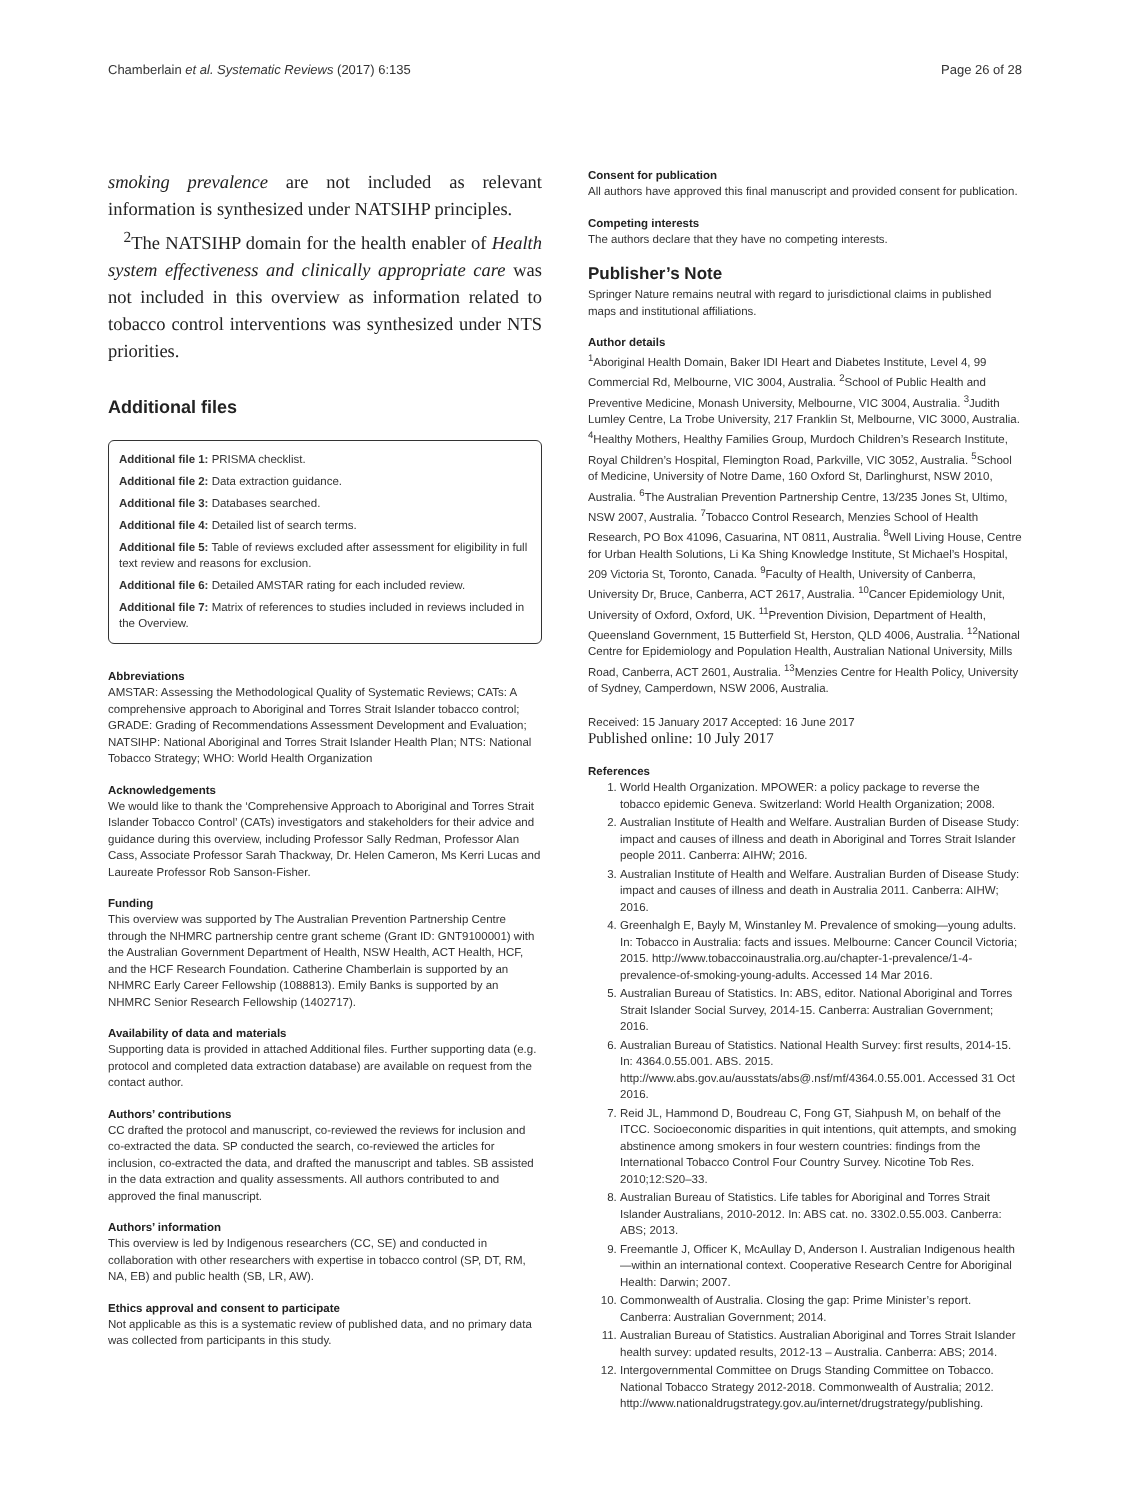Chamberlain et al. Systematic Reviews (2017) 6:135 Page 26 of 28
smoking prevalence are not included as relevant information is synthesized under NATSIHP principles.
<sup>2</sup> The NATSIHP domain for the health enabler of Health system effectiveness and clinically appropriate care was not included in this overview as information related to tobacco control interventions was synthesized under NTS priorities.
Additional files
Additional file 1: PRISMA checklist.
Additional file 2: Data extraction guidance.
Additional file 3: Databases searched.
Additional file 4: Detailed list of search terms.
Additional file 5: Table of reviews excluded after assessment for eligibility in full text review and reasons for exclusion.
Additional file 6: Detailed AMSTAR rating for each included review.
Additional file 7: Matrix of references to studies included in reviews included in the Overview.
Abbreviations
AMSTAR: Assessing the Methodological Quality of Systematic Reviews; CATs: A comprehensive approach to Aboriginal and Torres Strait Islander tobacco control; GRADE: Grading of Recommendations Assessment Development and Evaluation; NATSIHP: National Aboriginal and Torres Strait Islander Health Plan; NTS: National Tobacco Strategy; WHO: World Health Organization
Acknowledgements
We would like to thank the ‘Comprehensive Approach to Aboriginal and Torres Strait Islander Tobacco Control’ (CATs) investigators and stakeholders for their advice and guidance during this overview, including Professor Sally Redman, Professor Alan Cass, Associate Professor Sarah Thackway, Dr. Helen Cameron, Ms Kerri Lucas and Laureate Professor Rob Sanson-Fisher.
Funding
This overview was supported by The Australian Prevention Partnership Centre through the NHMRC partnership centre grant scheme (Grant ID: GNT9100001) with the Australian Government Department of Health, NSW Health, ACT Health, HCF, and the HCF Research Foundation. Catherine Chamberlain is supported by an NHMRC Early Career Fellowship (1088813). Emily Banks is supported by an NHMRC Senior Research Fellowship (1402717).
Availability of data and materials
Supporting data is provided in attached Additional files. Further supporting data (e.g. protocol and completed data extraction database) are available on request from the contact author.
Authors’ contributions
CC drafted the protocol and manuscript, co-reviewed the reviews for inclusion and co-extracted the data. SP conducted the search, co-reviewed the articles for inclusion, co-extracted the data, and drafted the manuscript and tables. SB assisted in the data extraction and quality assessments. All authors contributed to and approved the final manuscript.
Authors’ information
This overview is led by Indigenous researchers (CC, SE) and conducted in collaboration with other researchers with expertise in tobacco control (SP, DT, RM, NA, EB) and public health (SB, LR, AW).
Ethics approval and consent to participate
Not applicable as this is a systematic review of published data, and no primary data was collected from participants in this study.
Consent for publication
All authors have approved this final manuscript and provided consent for publication.
Competing interests
The authors declare that they have no competing interests.
Publisher’s Note
Springer Nature remains neutral with regard to jurisdictional claims in published maps and institutional affiliations.
Author details
<sup>1</sup> Aboriginal Health Domain, Baker IDI Heart and Diabetes Institute, Level 4, 99 Commercial Rd, Melbourne, VIC 3004, Australia. <sup>2</sup>School of Public Health and Preventive Medicine, Monash University, Melbourne, VIC 3004, Australia. <sup>3</sup>Judith Lumley Centre, La Trobe University, 217 Franklin St, Melbourne, VIC 3000, Australia. <sup>4</sup>Healthy Mothers, Healthy Families Group, Murdoch Children’s Research Institute, Royal Children’s Hospital, Flemington Road, Parkville, VIC 3052, Australia. <sup>5</sup>School of Medicine, University of Notre Dame, 160 Oxford St, Darlinghurst, NSW 2010, Australia. <sup>6</sup>The Australian Prevention Partnership Centre, 13/235 Jones St, Ultimo, NSW 2007, Australia. <sup>7</sup>Tobacco Control Research, Menzies School of Health Research, PO Box 41096, Casuarina, NT 0811, Australia. <sup>8</sup>Well Living House, Centre for Urban Health Solutions, Li Ka Shing Knowledge Institute, St Michael’s Hospital, 209 Victoria St, Toronto, Canada. <sup>9</sup>Faculty of Health, University of Canberra, University Dr, Bruce, Canberra, ACT 2617, Australia. <sup>10</sup>Cancer Epidemiology Unit, University of Oxford, Oxford, UK. <sup>11</sup>Prevention Division, Department of Health, Queensland Government, 15 Butterfield St, Herston, QLD 4006, Australia. <sup>12</sup>National Centre for Epidemiology and Population Health, Australian National University, Mills Road, Canberra, ACT 2601, Australia. <sup>13</sup>Menzies Centre for Health Policy, University of Sydney, Camperdown, NSW 2006, Australia.
Received: 15 January 2017 Accepted: 16 June 2017
Published online: 10 July 2017
References
1. World Health Organization. MPOWER: a policy package to reverse the tobacco epidemic Geneva. Switzerland: World Health Organization; 2008.
2. Australian Institute of Health and Welfare. Australian Burden of Disease Study: impact and causes of illness and death in Aboriginal and Torres Strait Islander people 2011. Canberra: AIHW; 2016.
3. Australian Institute of Health and Welfare. Australian Burden of Disease Study: impact and causes of illness and death in Australia 2011. Canberra: AIHW; 2016.
4. Greenhalgh E, Bayly M, Winstanley M. Prevalence of smoking—young adults. In: Tobacco in Australia: facts and issues. Melbourne: Cancer Council Victoria; 2015. http://www.tobaccoinaustralia.org.au/chapter-1-prevalence/1-4-prevalence-of-smoking-young-adults. Accessed 14 Mar 2016.
5. Australian Bureau of Statistics. In: ABS, editor. National Aboriginal and Torres Strait Islander Social Survey, 2014-15. Canberra: Australian Government; 2016.
6. Australian Bureau of Statistics. National Health Survey: first results, 2014-15. In: 4364.0.55.001. ABS. 2015. http://www.abs.gov.au/ausstats/abs@.nsf/mf/4364.0.55.001. Accessed 31 Oct 2016.
7. Reid JL, Hammond D, Boudreau C, Fong GT, Siahpush M, on behalf of the ITCC. Socioeconomic disparities in quit intentions, quit attempts, and smoking abstinence among smokers in four western countries: findings from the International Tobacco Control Four Country Survey. Nicotine Tob Res. 2010;12:S20–33.
8. Australian Bureau of Statistics. Life tables for Aboriginal and Torres Strait Islander Australians, 2010-2012. In: ABS cat. no. 3302.0.55.003. Canberra: ABS; 2013.
9. Freemantle J, Officer K, McAullay D, Anderson I. Australian Indigenous health—within an international context. Cooperative Research Centre for Aboriginal Health: Darwin; 2007.
10. Commonwealth of Australia. Closing the gap: Prime Minister’s report. Canberra: Australian Government; 2014.
11. Australian Bureau of Statistics. Australian Aboriginal and Torres Strait Islander health survey: updated results, 2012-13 – Australia. Canberra: ABS; 2014.
12. Intergovernmental Committee on Drugs Standing Committee on Tobacco. National Tobacco Strategy 2012-2018. Commonwealth of Australia; 2012. http://www.nationaldrugstrategy.gov.au/internet/drugstrategy/publishing.